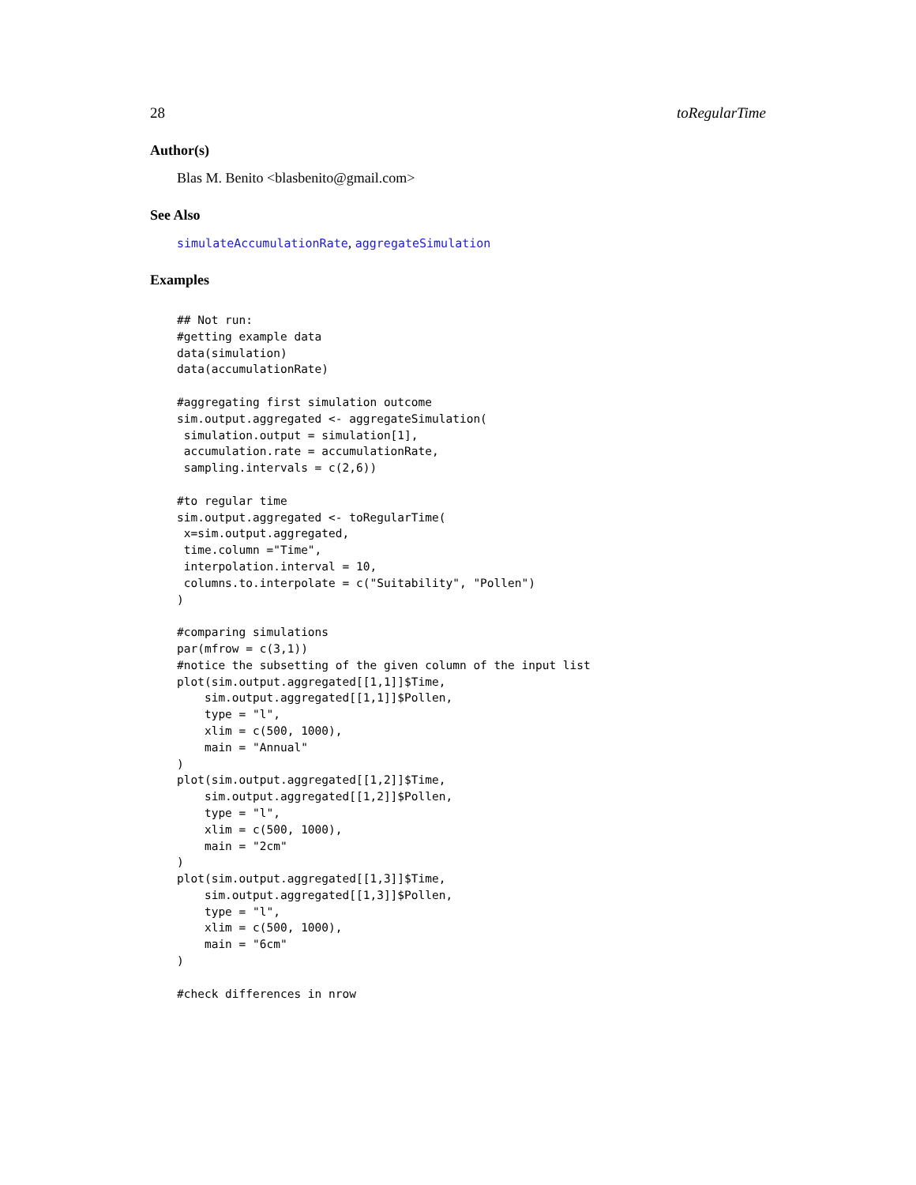28 toRegularTime
Author(s)
Blas M. Benito <blasbenito@gmail.com>
See Also
simulateAccumulationRate, aggregateSimulation
Examples
## Not run:
#getting example data
data(simulation)
data(accumulationRate)

#aggregating first simulation outcome
sim.output.aggregated <- aggregateSimulation(
 simulation.output = simulation[1],
 accumulation.rate = accumulationRate,
 sampling.intervals = c(2,6))

#to regular time
sim.output.aggregated <- toRegularTime(
 x=sim.output.aggregated,
 time.column ="Time",
 interpolation.interval = 10,
 columns.to.interpolate = c("Suitability", "Pollen")
)

#comparing simulations
par(mfrow = c(3,1))
#notice the subsetting of the given column of the input list
plot(sim.output.aggregated[[1,1]]$Time,
    sim.output.aggregated[[1,1]]$Pollen,
    type = "l",
    xlim = c(500, 1000),
    main = "Annual"
)
plot(sim.output.aggregated[[1,2]]$Time,
    sim.output.aggregated[[1,2]]$Pollen,
    type = "l",
    xlim = c(500, 1000),
    main = "2cm"
)
plot(sim.output.aggregated[[1,3]]$Time,
    sim.output.aggregated[[1,3]]$Pollen,
    type = "l",
    xlim = c(500, 1000),
    main = "6cm"
)

#check differences in nrow